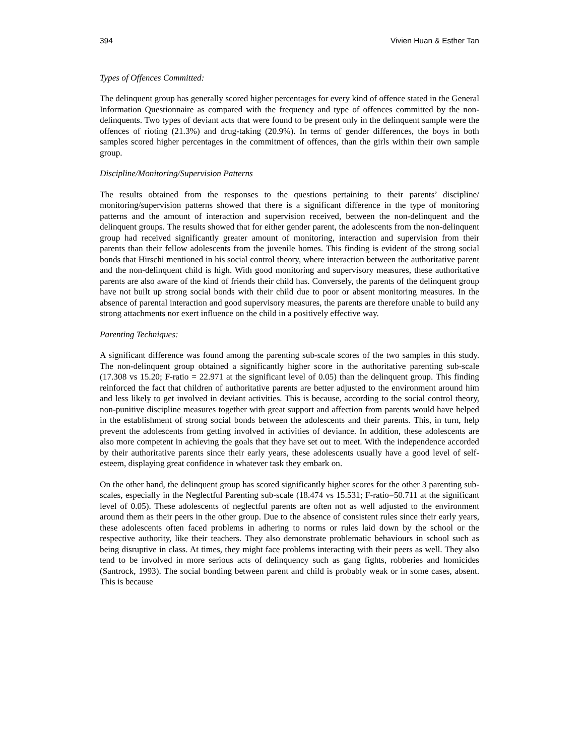394 Vivien Huan & Esther Tan
Types of Offences Committed:
The delinquent group has generally scored higher percentages for every kind of offence stated in the General Information Questionnaire as compared with the frequency and type of offences committed by the non-delinquents. Two types of deviant acts that were found to be present only in the delinquent sample were the offences of rioting (21.3%) and drug-taking (20.9%). In terms of gender differences, the boys in both samples scored higher percentages in the commitment of offences, than the girls within their own sample group.
Discipline/Monitoring/Supervision Patterns
The results obtained from the responses to the questions pertaining to their parents’ discipline/ monitoring/supervision patterns showed that there is a significant difference in the type of monitoring patterns and the amount of interaction and supervision received, between the non-delinquent and the delinquent groups. The results showed that for either gender parent, the adolescents from the non-delinquent group had received significantly greater amount of monitoring, interaction and supervision from their parents than their fellow adolescents from the juvenile homes. This finding is evident of the strong social bonds that Hirschi mentioned in his social control theory, where interaction between the authoritative parent and the non-delinquent child is high. With good monitoring and supervisory measures, these authoritative parents are also aware of the kind of friends their child has. Conversely, the parents of the delinquent group have not built up strong social bonds with their child due to poor or absent monitoring measures. In the absence of parental interaction and good supervisory measures, the parents are therefore unable to build any strong attachments nor exert influence on the child in a positively effective way.
Parenting Techniques:
A significant difference was found among the parenting sub-scale scores of the two samples in this study. The non-delinquent group obtained a significantly higher score in the authoritative parenting sub-scale (17.308 vs 15.20; F-ratio = 22.971 at the significant level of 0.05) than the delinquent group. This finding reinforced the fact that children of authoritative parents are better adjusted to the environment around him and less likely to get involved in deviant activities. This is because, according to the social control theory, non-punitive discipline measures together with great support and affection from parents would have helped in the establishment of strong social bonds between the adolescents and their parents. This, in turn, help prevent the adolescents from getting involved in activities of deviance. In addition, these adolescents are also more competent in achieving the goals that they have set out to meet. With the independence accorded by their authoritative parents since their early years, these adolescents usually have a good level of self-esteem, displaying great confidence in whatever task they embark on.
On the other hand, the delinquent group has scored significantly higher scores for the other 3 parenting sub-scales, especially in the Neglectful Parenting sub-scale (18.474 vs 15.531; F-ratio=50.711 at the significant level of 0.05). These adolescents of neglectful parents are often not as well adjusted to the environment around them as their peers in the other group. Due to the absence of consistent rules since their early years, these adolescents often faced problems in adhering to norms or rules laid down by the school or the respective authority, like their teachers. They also demonstrate problematic behaviours in school such as being disruptive in class. At times, they might face problems interacting with their peers as well. They also tend to be involved in more serious acts of delinquency such as gang fights, robberies and homicides (Santrock, 1993). The social bonding between parent and child is probably weak or in some cases, absent. This is because